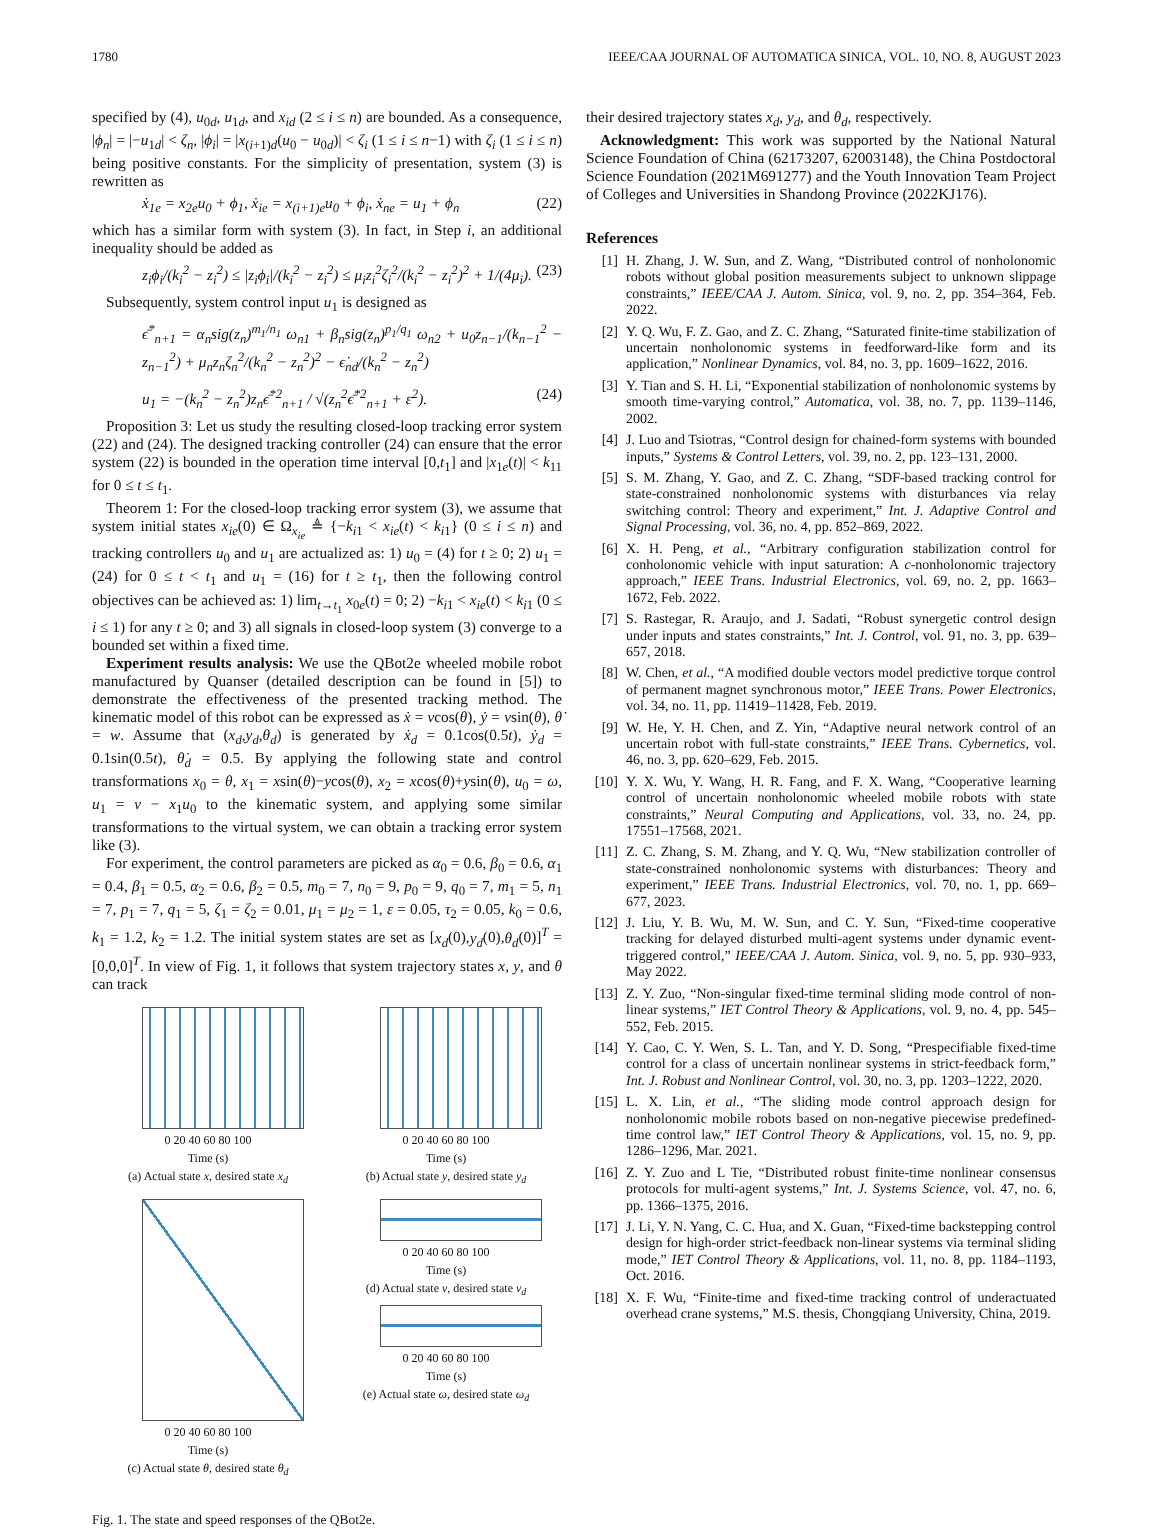1780 IEEE/CAA JOURNAL OF AUTOMATICA SINICA, VOL. 10, NO. 8, AUGUST 2023
specified by (4), u<sub>0d</sub>, u<sub>1d</sub>, and x<sub>id</sub> (2 ≤ i ≤ n) are bounded. As a consequence, |ϕ<sub>n</sub>| = |−u<sub>1d</sub>| < ζ<sub>n</sub>, |ϕ<sub>i</sub>| = |x<sub>(i+1)d</sub>(u<sub>0</sub> − u<sub>0d</sub>)| < ζ<sub>i</sub> (1 ≤ i ≤ n−1) with ζ<sub>i</sub> (1 ≤ i ≤ n) being positive constants. For the simplicity of presentation, system (3) is rewritten as
ẋ<sub>1e</sub> = x<sub>2e</sub>u<sub>0</sub> + ϕ<sub>1</sub>, ẋ<sub>ie</sub> = x<sub>(i+1)e</sub>u<sub>0</sub> + ϕ<sub>i</sub>, ẋ<sub>ne</sub> = u<sub>1</sub> + ϕ<sub>n</sub> (22)
which has a similar form with system (3). In fact, in Step i, an additional inequality should be added as
z<sub>i</sub>ϕ<sub>i</sub>/(k<sub>i</sub><sup>2</sup> − z<sub>i</sub><sup>2</sup>) ≤ |z<sub>i</sub>ϕ<sub>i</sub>|/(k<sub>i</sub><sup>2</sup> − z<sub>i</sub><sup>2</sup>) ≤ μ<sub>i</sub>z<sub>i</sub><sup>2</sup>ζ<sub>i</sub><sup>2</sup>/(k<sub>i</sub><sup>2</sup> − z<sub>i</sub><sup>2</sup>)<sup>2</sup> + 1/(4μ<sub>i</sub>). (23)
Subsequently, system control input u<sub>1</sub> is designed as
ϵ̄<sup>*</sup><sub>n+1</sub> = α<sub>n</sub>sig(z<sub>n</sub>)<sup>m<sub>1</sub>/n<sub>1</sub></sup> ω<sub>n1</sub> + β<sub>n</sub>sig(z<sub>n</sub>)<sup>p<sub>1</sub>/q<sub>1</sub></sup> ω<sub>n2</sub> + u<sub>0</sub>z<sub>n−1</sub>/(k<sub>n−1</sub><sup>2</sup> − z<sub>n−1</sub><sup>2</sup>) + μ<sub>n</sub>z<sub>n</sub>ζ<sub>n</sub><sup>2</sup>/(k<sub>n</sub><sup>2</sup> − z<sub>n</sub><sup>2</sup>)<sup>2</sup> − ϵ̇<sub>nd</sub>/(k<sub>n</sub><sup>2</sup> − z<sub>n</sub><sup>2</sup>)
u<sub>1</sub> = −(k<sub>n</sub><sup>2</sup> − z<sub>n</sub><sup>2</sup>)z<sub>n</sub>ϵ̄<sup>*2</sup><sub>n+1</sub> / √(z<sub>n</sub><sup>2</sup>ϵ̄<sup>*2</sup><sub>n+1</sub> + ε<sup>2</sup>). (24)
Proposition 3: Let us study the resulting closed-loop tracking error system (22) and (24). The designed tracking controller (24) can ensure that the error system (22) is bounded in the operation time interval [0,t<sub>1</sub>] and |x<sub>1e</sub>(t)| < k<sub>11</sub> for 0 ≤ t ≤ t<sub>1</sub>.
Theorem 1: For the closed-loop tracking error system (3), we assume that system initial states x<sub>ie</sub>(0) ∈ Ω<sub>x<sub>ie</sub></sub> ≜ {−k<sub>i1</sub> < x<sub>ie</sub>(t) < k<sub>i1</sub>} (0 ≤ i ≤ n) and tracking controllers u<sub>0</sub> and u<sub>1</sub> are actualized as: 1) u<sub>0</sub> = (4) for t ≥ 0; 2) u<sub>1</sub> = (24) for 0 ≤ t < t<sub>1</sub> and u<sub>1</sub> = (16) for t ≥ t<sub>1</sub>, then the following control objectives can be achieved as: 1) lim<sub>t→t<sub>1</sub></sub> x<sub>0e</sub>(t) = 0; 2) −k<sub>i1</sub> < x<sub>ie</sub>(t) < k<sub>i1</sub> (0 ≤ i ≤ 1) for any t ≥ 0; and 3) all signals in closed-loop system (3) converge to a bounded set within a fixed time.
Experiment results analysis: We use the QBot2e wheeled mobile robot manufactured by Quanser (detailed description can be found in [5]) to demonstrate the effectiveness of the presented tracking method. The kinematic model of this robot can be expressed as ẋ = vcos(θ), ẏ = vsin(θ), θ̇ = w. Assume that (x<sub>d</sub>,y<sub>d</sub>,θ<sub>d</sub>) is generated by ẋ<sub>d</sub> = 0.1cos(0.5t), ẏ<sub>d</sub> = 0.1sin(0.5t), θ̇<sub>d</sub> = 0.5. By applying the following state and control transformations x<sub>0</sub> = θ, x<sub>1</sub> = xsin(θ)−ycos(θ), x<sub>2</sub> = xcos(θ)+ysin(θ), u<sub>0</sub> = ω, u<sub>1</sub> = v − x<sub>1</sub>u<sub>0</sub> to the kinematic system, and applying some similar transformations to the virtual system, we can obtain a tracking error system like (3).
For experiment, the control parameters are picked as α<sub>0</sub> = 0.6, β<sub>0</sub> = 0.6, α<sub>1</sub> = 0.4, β<sub>1</sub> = 0.5, α<sub>2</sub> = 0.6, β<sub>2</sub> = 0.5, m<sub>0</sub> = 7, n<sub>0</sub> = 9, p<sub>0</sub> = 9, q<sub>0</sub> = 7, m<sub>1</sub> = 5, n<sub>1</sub> = 7, p<sub>1</sub> = 7, q<sub>1</sub> = 5, ζ<sub>1</sub> = ζ<sub>2</sub> = 0.01, μ<sub>1</sub> = μ<sub>2</sub> = 1, ε = 0.05, τ<sub>2</sub> = 0.05, k<sub>0</sub> = 0.6, k<sub>1</sub> = 1.2, k<sub>2</sub> = 1.2. The initial system states are set as [x<sub>d</sub>(0),y<sub>d</sub>(0),θ<sub>d</sub>(0)]<sup>T</sup> = [0,0,0]<sup>T</sup>. In view of Fig. 1, it follows that system trajectory states x, y, and θ can track
0 20 40 60 80 100
Time (s)
(a) Actual state x, desired state x<sub>d</sub>
0 20 40 60 80 100
Time (s)
(b) Actual state y, desired state y<sub>d</sub>
0 20 40 60 80 100
Time (s)
(c) Actual state θ, desired state θ<sub>d</sub>
0 20 40 60 80 100
Time (s)
(d) Actual state v, desired state v<sub>d</sub>
0 20 40 60 80 100
Time (s)
(e) Actual state ω, desired state ω<sub>d</sub>
Fig. 1. The state and speed responses of the QBot2e.
their desired trajectory states x<sub>d</sub>, y<sub>d</sub>, and θ<sub>d</sub>, respectively.
Acknowledgment: This work was supported by the National Natural Science Foundation of China (62173207, 62003148), the China Postdoctoral Science Foundation (2021M691277) and the Youth Innovation Team Project of Colleges and Universities in Shandong Province (2022KJ176).
References
[1] H. Zhang, J. W. Sun, and Z. Wang, “Distributed control of nonholonomic robots without global position measurements subject to unknown slippage constraints,” IEEE/CAA J. Autom. Sinica, vol. 9, no. 2, pp. 354–364, Feb. 2022.
[2] Y. Q. Wu, F. Z. Gao, and Z. C. Zhang, “Saturated finite-time stabilization of uncertain nonholonomic systems in feedforward-like form and its application,” Nonlinear Dynamics, vol. 84, no. 3, pp. 1609–1622, 2016.
[3] Y. Tian and S. H. Li, “Exponential stabilization of nonholonomic systems by smooth time-varying control,” Automatica, vol. 38, no. 7, pp. 1139–1146, 2002.
[4] J. Luo and Tsiotras, “Control design for chained-form systems with bounded inputs,” Systems & Control Letters, vol. 39, no. 2, pp. 123–131, 2000.
[5] S. M. Zhang, Y. Gao, and Z. C. Zhang, “SDF-based tracking control for state-constrained nonholonomic systems with disturbances via relay switching control: Theory and experiment,” Int. J. Adaptive Control and Signal Processing, vol. 36, no. 4, pp. 852–869, 2022.
[6] X. H. Peng, et al., “Arbitrary configuration stabilization control for conholonomic vehicle with input saturation: A c-nonholonomic trajectory approach,” IEEE Trans. Industrial Electronics, vol. 69, no. 2, pp. 1663–1672, Feb. 2022.
[7] S. Rastegar, R. Araujo, and J. Sadati, “Robust synergetic control design under inputs and states constraints,” Int. J. Control, vol. 91, no. 3, pp. 639–657, 2018.
[8] W. Chen, et al., “A modified double vectors model predictive torque control of permanent magnet synchronous motor,” IEEE Trans. Power Electronics, vol. 34, no. 11, pp. 11419–11428, Feb. 2019.
[9] W. He, Y. H. Chen, and Z. Yin, “Adaptive neural network control of an uncertain robot with full-state constraints,” IEEE Trans. Cybernetics, vol. 46, no. 3, pp. 620–629, Feb. 2015.
[10] Y. X. Wu, Y. Wang, H. R. Fang, and F. X. Wang, “Cooperative learning control of uncertain nonholonomic wheeled mobile robots with state constraints,” Neural Computing and Applications, vol. 33, no. 24, pp. 17551–17568, 2021.
[11] Z. C. Zhang, S. M. Zhang, and Y. Q. Wu, “New stabilization controller of state-constrained nonholonomic systems with disturbances: Theory and experiment,” IEEE Trans. Industrial Electronics, vol. 70, no. 1, pp. 669–677, 2023.
[12] J. Liu, Y. B. Wu, M. W. Sun, and C. Y. Sun, “Fixed-time cooperative tracking for delayed disturbed multi-agent systems under dynamic event-triggered control,” IEEE/CAA J. Autom. Sinica, vol. 9, no. 5, pp. 930–933, May 2022.
[13] Z. Y. Zuo, “Non-singular fixed-time terminal sliding mode control of non-linear systems,” IET Control Theory & Applications, vol. 9, no. 4, pp. 545–552, Feb. 2015.
[14] Y. Cao, C. Y. Wen, S. L. Tan, and Y. D. Song, “Prespecifiable fixed-time control for a class of uncertain nonlinear systems in strict-feedback form,” Int. J. Robust and Nonlinear Control, vol. 30, no. 3, pp. 1203–1222, 2020.
[15] L. X. Lin, et al., “The sliding mode control approach design for nonholonomic mobile robots based on non-negative piecewise predefined-time control law,” IET Control Theory & Applications, vol. 15, no. 9, pp. 1286–1296, Mar. 2021.
[16] Z. Y. Zuo and L Tie, “Distributed robust finite-time nonlinear consensus protocols for multi-agent systems,” Int. J. Systems Science, vol. 47, no. 6, pp. 1366–1375, 2016.
[17] J. Li, Y. N. Yang, C. C. Hua, and X. Guan, “Fixed-time backstepping control design for high-order strict-feedback non-linear systems via terminal sliding mode,” IET Control Theory & Applications, vol. 11, no. 8, pp. 1184–1193, Oct. 2016.
[18] X. F. Wu, “Finite-time and fixed-time tracking control of underactuated overhead crane systems,” M.S. thesis, Chongqiang University, China, 2019.